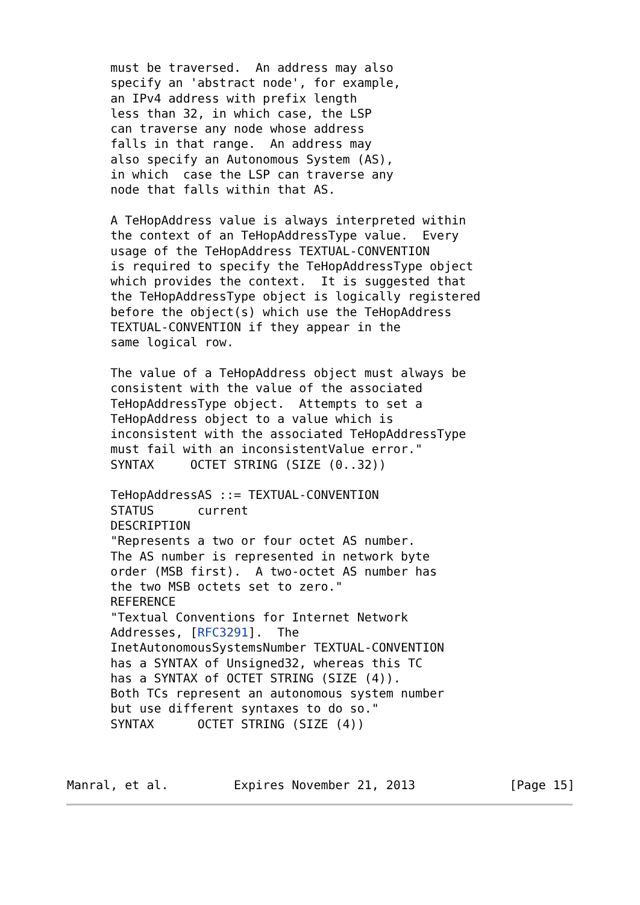must be traversed.  An address may also
      specify an 'abstract node', for example,
      an IPv4 address with prefix length
      less than 32, in which case, the LSP
      can traverse any node whose address
      falls in that range.  An address may
      also specify an Autonomous System (AS),
      in which  case the LSP can traverse any
      node that falls within that AS.

      A TeHopAddress value is always interpreted within
      the context of an TeHopAddressType value.  Every
      usage of the TeHopAddress TEXTUAL-CONVENTION
      is required to specify the TeHopAddressType object
      which provides the context.  It is suggested that
      the TeHopAddressType object is logically registered
      before the object(s) which use the TeHopAddress
      TEXTUAL-CONVENTION if they appear in the
      same logical row.

      The value of a TeHopAddress object must always be
      consistent with the value of the associated
      TeHopAddressType object.  Attempts to set a
      TeHopAddress object to a value which is
      inconsistent with the associated TeHopAddressType
      must fail with an inconsistentValue error."
      SYNTAX     OCTET STRING (SIZE (0..32))

      TeHopAddressAS ::= TEXTUAL-CONVENTION
      STATUS      current
      DESCRIPTION
      "Represents a two or four octet AS number.
      The AS number is represented in network byte
      order (MSB first).  A two-octet AS number has
      the two MSB octets set to zero."
      REFERENCE
      "Textual Conventions for Internet Network
      Addresses, [RFC3291].  The
      InetAutonomousSystemsNumber TEXTUAL-CONVENTION
      has a SYNTAX of Unsigned32, whereas this TC
      has a SYNTAX of OCTET STRING (SIZE (4)).
      Both TCs represent an autonomous system number
      but use different syntaxes to do so."
      SYNTAX      OCTET STRING (SIZE (4))



Manral, et al.         Expires November 21, 2013             [Page 15]